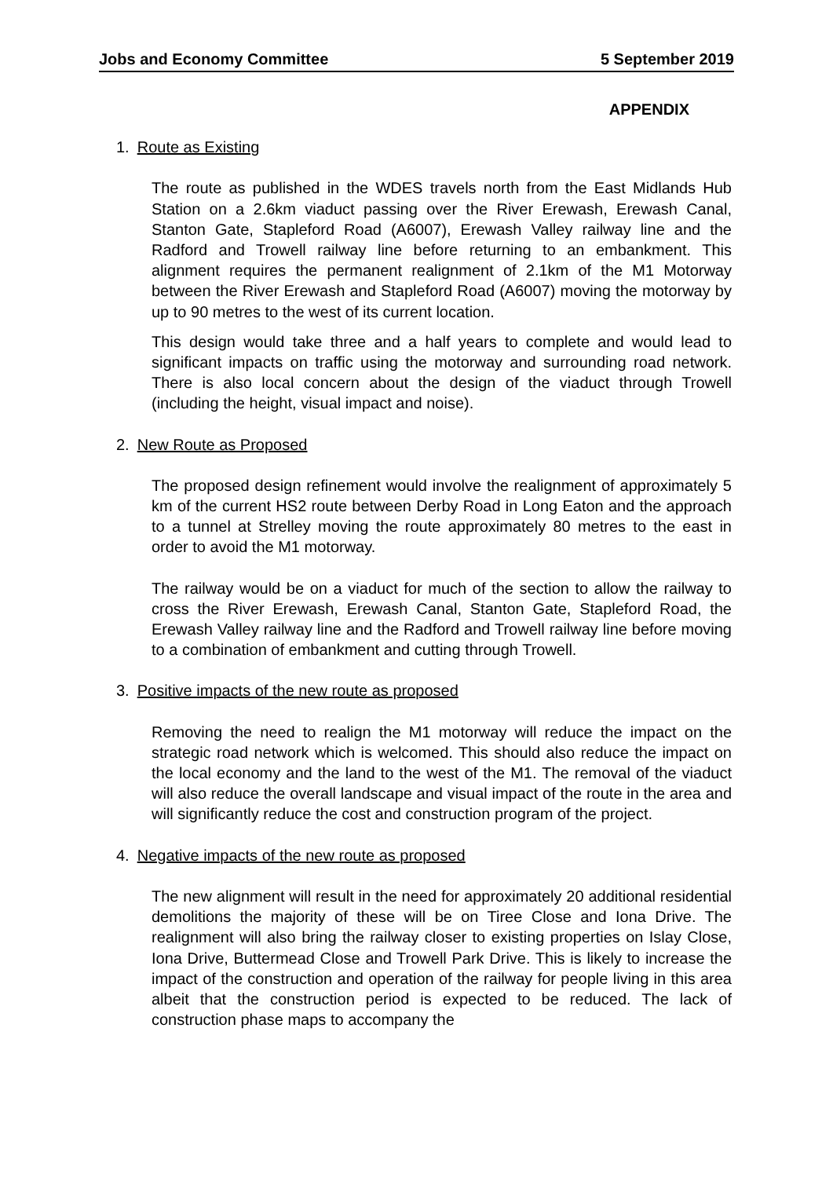Jobs and Economy Committee 5 September 2019
APPENDIX
1. Route as Existing
The route as published in the WDES travels north from the East Midlands Hub Station on a 2.6km viaduct passing over the River Erewash, Erewash Canal, Stanton Gate, Stapleford Road (A6007), Erewash Valley railway line and the Radford and Trowell railway line before returning to an embankment. This alignment requires the permanent realignment of 2.1km of the M1 Motorway between the River Erewash and Stapleford Road (A6007) moving the motorway by up to 90 metres to the west of its current location.
This design would take three and a half years to complete and would lead to significant impacts on traffic using the motorway and surrounding road network. There is also local concern about the design of the viaduct through Trowell (including the height, visual impact and noise).
2. New Route as Proposed
The proposed design refinement would involve the realignment of approximately 5 km of the current HS2 route between Derby Road in Long Eaton and the approach to a tunnel at Strelley moving the route approximately 80 metres to the east in order to avoid the M1 motorway.
The railway would be on a viaduct for much of the section to allow the railway to cross the River Erewash, Erewash Canal, Stanton Gate, Stapleford Road, the Erewash Valley railway line and the Radford and Trowell railway line before moving to a combination of embankment and cutting through Trowell.
3. Positive impacts of the new route as proposed
Removing the need to realign the M1 motorway will reduce the impact on the strategic road network which is welcomed. This should also reduce the impact on the local economy and the land to the west of the M1. The removal of the viaduct will also reduce the overall landscape and visual impact of the route in the area and will significantly reduce the cost and construction program of the project.
4. Negative impacts of the new route as proposed
The new alignment will result in the need for approximately 20 additional residential demolitions the majority of these will be on Tiree Close and Iona Drive. The realignment will also bring the railway closer to existing properties on Islay Close, Iona Drive, Buttermead Close and Trowell Park Drive. This is likely to increase the impact of the construction and operation of the railway for people living in this area albeit that the construction period is expected to be reduced. The lack of construction phase maps to accompany the